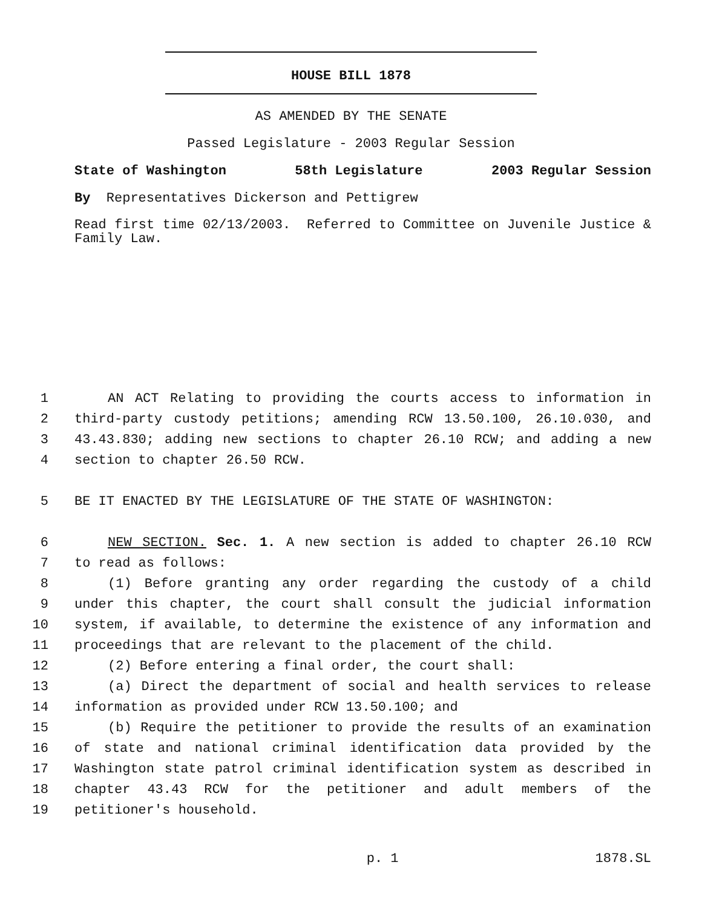HOUSE BILL 1878
AS AMENDED BY THE SENATE
Passed Legislature - 2003 Regular Session
State of Washington 58th Legislature 2003 Regular Session
By Representatives Dickerson and Pettigrew
Read first time 02/13/2003. Referred to Committee on Juvenile Justice & Family Law.
1 AN ACT Relating to providing the courts access to information in
2 third-party custody petitions; amending RCW 13.50.100, 26.10.030, and
3 43.43.830; adding new sections to chapter 26.10 RCW; and adding a new
4 section to chapter 26.50 RCW.
5 BE IT ENACTED BY THE LEGISLATURE OF THE STATE OF WASHINGTON:
6 NEW SECTION. Sec. 1. A new section is added to chapter 26.10 RCW
7 to read as follows:
8 (1) Before granting any order regarding the custody of a child
9 under this chapter, the court shall consult the judicial information
10 system, if available, to determine the existence of any information and
11 proceedings that are relevant to the placement of the child.
12 (2) Before entering a final order, the court shall:
13 (a) Direct the department of social and health services to release
14 information as provided under RCW 13.50.100; and
15 (b) Require the petitioner to provide the results of an examination
16 of state and national criminal identification data provided by the
17 Washington state patrol criminal identification system as described in
18 chapter 43.43 RCW for the petitioner and adult members of the
19 petitioner's household.
p. 1 1878.SL